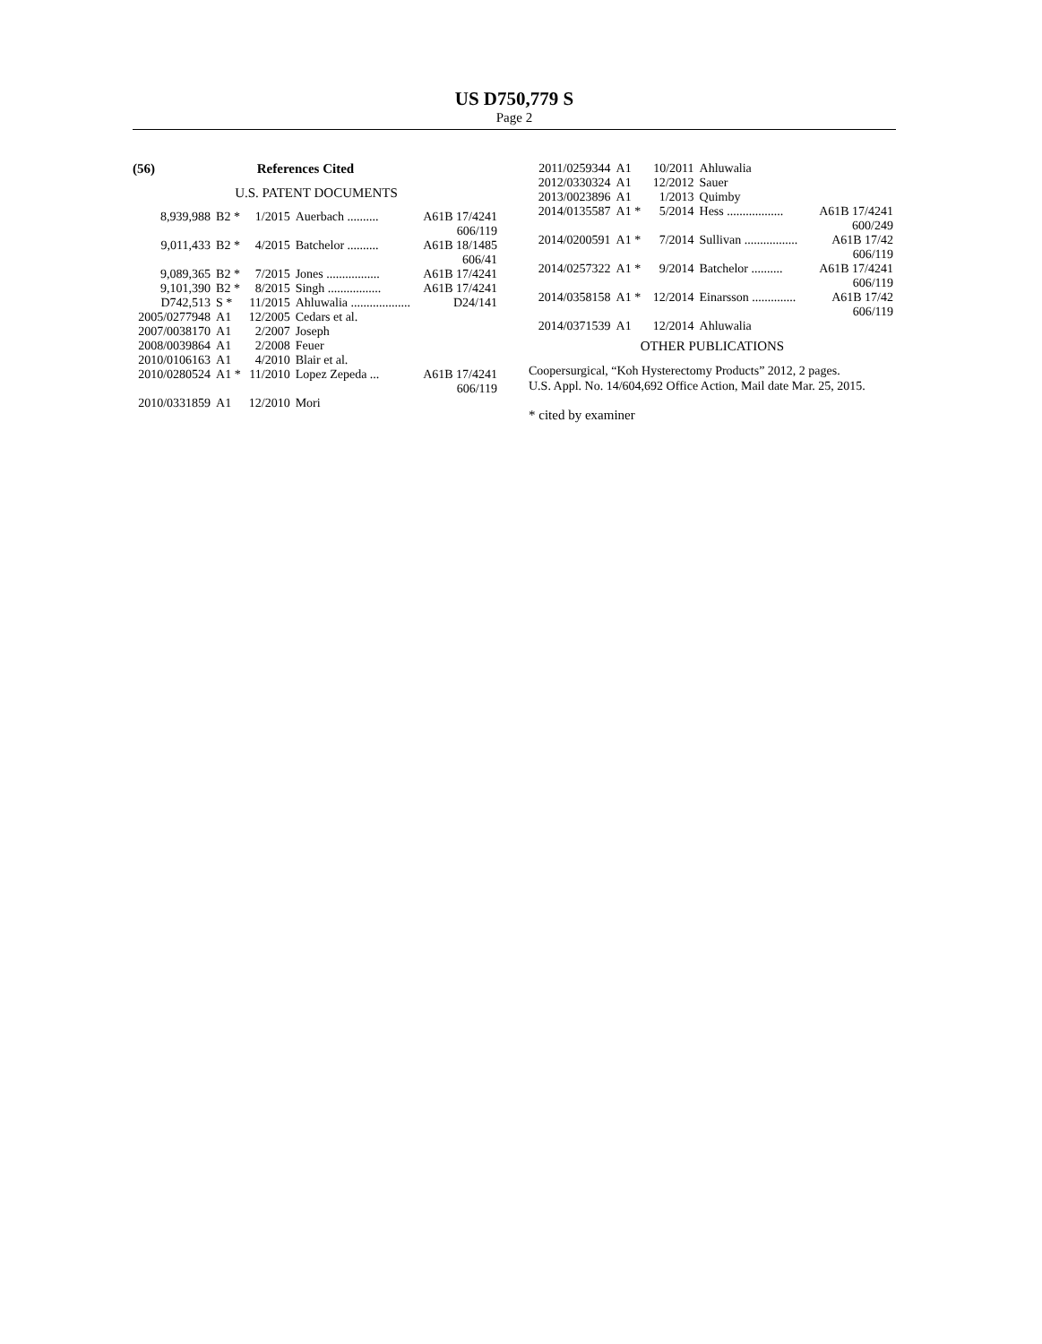US D750,779 S
Page 2
(56) References Cited
U.S. PATENT DOCUMENTS
| 8,939,988 | B2 * | 1/2015 | Auerbach .......... | A61B 17/4241 606/119 |
| 9,011,433 | B2 * | 4/2015 | Batchelor .......... | A61B 18/1485 606/41 |
| 9,089,365 | B2 * | 7/2015 | Jones ................. | A61B 17/4241 |
| 9,101,390 | B2 * | 8/2015 | Singh ................. | A61B 17/4241 |
| D742,513 | S * | 11/2015 | Ahluwalia ................... | D24/141 |
| 2005/0277948 | A1 | 12/2005 | Cedars et al. | |
| 2007/0038170 | A1 | 2/2007 | Joseph | |
| 2008/0039864 | A1 | 2/2008 | Feuer | |
| 2010/0106163 | A1 | 4/2010 | Blair et al. | |
| 2010/0280524 | A1 * | 11/2010 | Lopez Zepeda ... | A61B 17/4241 606/119 |
| 2010/0331859 | A1 | 12/2010 | Mori | |
| 2011/0259344 | A1 | 10/2011 | Ahluwalia | |
| 2012/0330324 | A1 | 12/2012 | Sauer | |
| 2013/0023896 | A1 | 1/2013 | Quimby | |
| 2014/0135587 | A1 * | 5/2014 | Hess .................. | A61B 17/4241 600/249 |
| 2014/0200591 | A1 * | 7/2014 | Sullivan ................. | A61B 17/42 606/119 |
| 2014/0257322 | A1 * | 9/2014 | Batchelor .......... | A61B 17/4241 606/119 |
| 2014/0358158 | A1 * | 12/2014 | Einarsson .............. | A61B 17/42 606/119 |
| 2014/0371539 | A1 | 12/2014 | Ahluwalia | |
OTHER PUBLICATIONS
Coopersurgical, “Koh Hysterectomy Products” 2012, 2 pages.
U.S. Appl. No. 14/604,692 Office Action, Mail date Mar. 25, 2015.
* cited by examiner